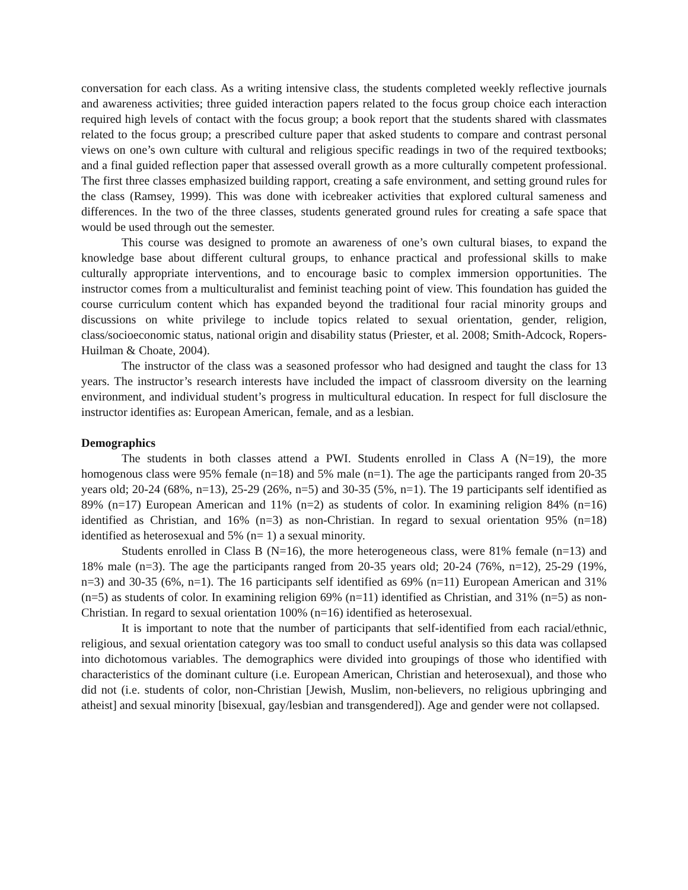conversation for each class. As a writing intensive class, the students completed weekly reflective journals and awareness activities; three guided interaction papers related to the focus group choice each interaction required high levels of contact with the focus group; a book report that the students shared with classmates related to the focus group; a prescribed culture paper that asked students to compare and contrast personal views on one’s own culture with cultural and religious specific readings in two of the required textbooks; and a final guided reflection paper that assessed overall growth as a more culturally competent professional. The first three classes emphasized building rapport, creating a safe environment, and setting ground rules for the class (Ramsey, 1999). This was done with icebreaker activities that explored cultural sameness and differences. In the two of the three classes, students generated ground rules for creating a safe space that would be used through out the semester.
This course was designed to promote an awareness of one’s own cultural biases, to expand the knowledge base about different cultural groups, to enhance practical and professional skills to make culturally appropriate interventions, and to encourage basic to complex immersion opportunities. The instructor comes from a multiculturalist and feminist teaching point of view. This foundation has guided the course curriculum content which has expanded beyond the traditional four racial minority groups and discussions on white privilege to include topics related to sexual orientation, gender, religion, class/socioeconomic status, national origin and disability status (Priester, et al. 2008; Smith-Adcock, Ropers-Huilman & Choate, 2004).
The instructor of the class was a seasoned professor who had designed and taught the class for 13 years. The instructor’s research interests have included the impact of classroom diversity on the learning environment, and individual student’s progress in multicultural education. In respect for full disclosure the instructor identifies as: European American, female, and as a lesbian.
Demographics
The students in both classes attend a PWI. Students enrolled in Class A (N=19), the more homogenous class were 95% female (n=18) and 5% male (n=1). The age the participants ranged from 20-35 years old; 20-24 (68%, n=13), 25-29 (26%, n=5) and 30-35 (5%, n=1). The 19 participants self identified as 89% (n=17) European American and 11% (n=2) as students of color. In examining religion 84% (n=16) identified as Christian, and 16% (n=3) as non-Christian. In regard to sexual orientation 95% (n=18) identified as heterosexual and 5% (n= 1) a sexual minority.
Students enrolled in Class B (N=16), the more heterogeneous class, were 81% female (n=13) and 18% male (n=3). The age the participants ranged from 20-35 years old; 20-24 (76%, n=12), 25-29 (19%, n=3) and 30-35 (6%, n=1). The 16 participants self identified as 69% (n=11) European American and 31% (n=5) as students of color. In examining religion 69% (n=11) identified as Christian, and 31% (n=5) as non-Christian. In regard to sexual orientation 100% (n=16) identified as heterosexual.
It is important to note that the number of participants that self-identified from each racial/ethnic, religious, and sexual orientation category was too small to conduct useful analysis so this data was collapsed into dichotomous variables. The demographics were divided into groupings of those who identified with characteristics of the dominant culture (i.e. European American, Christian and heterosexual), and those who did not (i.e. students of color, non-Christian [Jewish, Muslim, non-believers, no religious upbringing and atheist] and sexual minority [bisexual, gay/lesbian and transgendered]). Age and gender were not collapsed.